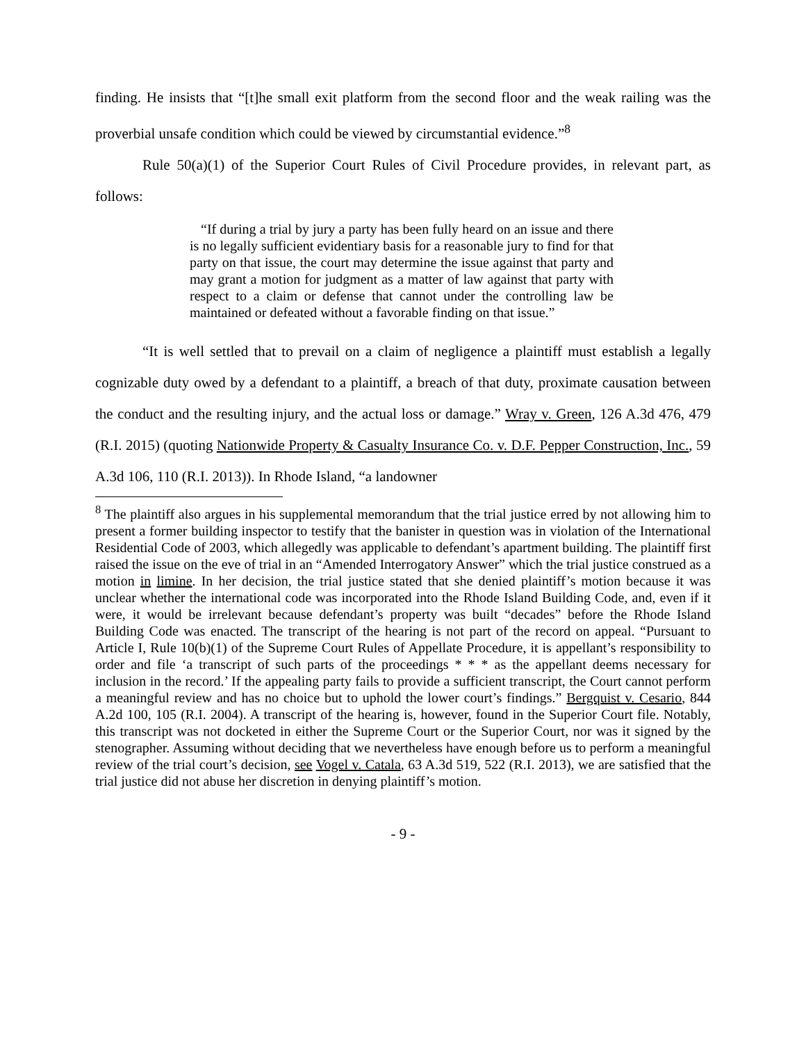finding. He insists that “[t]he small exit platform from the second floor and the weak railing was the proverbial unsafe condition which could be viewed by circumstantial evidence.”<sup>8</sup>
Rule 50(a)(1) of the Superior Court Rules of Civil Procedure provides, in relevant part, as follows:
“If during a trial by jury a party has been fully heard on an issue and there is no legally sufficient evidentiary basis for a reasonable jury to find for that party on that issue, the court may determine the issue against that party and may grant a motion for judgment as a matter of law against that party with respect to a claim or defense that cannot under the controlling law be maintained or defeated without a favorable finding on that issue.”
“It is well settled that to prevail on a claim of negligence a plaintiff must establish a legally cognizable duty owed by a defendant to a plaintiff, a breach of that duty, proximate causation between the conduct and the resulting injury, and the actual loss or damage.” Wray v. Green, 126 A.3d 476, 479 (R.I. 2015) (quoting Nationwide Property & Casualty Insurance Co. v. D.F. Pepper Construction, Inc., 59 A.3d 106, 110 (R.I. 2013)). In Rhode Island, “a landowner
<sup>8</sup> The plaintiff also argues in his supplemental memorandum that the trial justice erred by not allowing him to present a former building inspector to testify that the banister in question was in violation of the International Residential Code of 2003, which allegedly was applicable to defendant’s apartment building. The plaintiff first raised the issue on the eve of trial in an “Amended Interrogatory Answer” which the trial justice construed as a motion in limine. In her decision, the trial justice stated that she denied plaintiff’s motion because it was unclear whether the international code was incorporated into the Rhode Island Building Code, and, even if it were, it would be irrelevant because defendant’s property was built “decades” before the Rhode Island Building Code was enacted. The transcript of the hearing is not part of the record on appeal. “Pursuant to Article I, Rule 10(b)(1) of the Supreme Court Rules of Appellate Procedure, it is appellant’s responsibility to order and file ‘a transcript of such parts of the proceedings * * * as the appellant deems necessary for inclusion in the record.’ If the appealing party fails to provide a sufficient transcript, the Court cannot perform a meaningful review and has no choice but to uphold the lower court’s findings.” Bergquist v. Cesario, 844 A.2d 100, 105 (R.I. 2004). A transcript of the hearing is, however, found in the Superior Court file. Notably, this transcript was not docketed in either the Supreme Court or the Superior Court, nor was it signed by the stenographer. Assuming without deciding that we nevertheless have enough before us to perform a meaningful review of the trial court’s decision, see Vogel v. Catala, 63 A.3d 519, 522 (R.I. 2013), we are satisfied that the trial justice did not abuse her discretion in denying plaintiff’s motion.
- 9 -